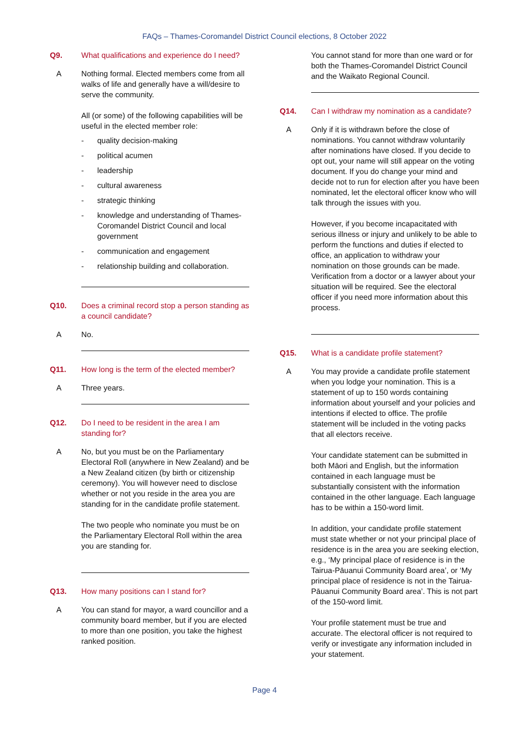FAQs – Thames-Coromandel District Council elections, 8 October 2022
Q9. What qualifications and experience do I need?
A Nothing formal. Elected members come from all walks of life and generally have a will/desire to serve the community.
All (or some) of the following capabilities will be useful in the elected member role:
- quality decision-making
- political acumen
- leadership
- cultural awareness
- strategic thinking
- knowledge and understanding of Thames-Coromandel District Council and local government
- communication and engagement
- relationship building and collaboration.
Q10. Does a criminal record stop a person standing as a council candidate?
A No.
Q11. How long is the term of the elected member?
A Three years.
Q12. Do I need to be resident in the area I am standing for?
A No, but you must be on the Parliamentary Electoral Roll (anywhere in New Zealand) and be a New Zealand citizen (by birth or citizenship ceremony). You will however need to disclose whether or not you reside in the area you are standing for in the candidate profile statement.
The two people who nominate you must be on the Parliamentary Electoral Roll within the area you are standing for.
Q13. How many positions can I stand for?
A You can stand for mayor, a ward councillor and a community board member, but if you are elected to more than one position, you take the highest ranked position.
You cannot stand for more than one ward or for both the Thames-Coromandel District Council and the Waikato Regional Council.
Q14. Can I withdraw my nomination as a candidate?
A Only if it is withdrawn before the close of nominations. You cannot withdraw voluntarily after nominations have closed. If you decide to opt out, your name will still appear on the voting document. If you do change your mind and decide not to run for election after you have been nominated, let the electoral officer know who will talk through the issues with you.
However, if you become incapacitated with serious illness or injury and unlikely to be able to perform the functions and duties if elected to office, an application to withdraw your nomination on those grounds can be made. Verification from a doctor or a lawyer about your situation will be required. See the electoral officer if you need more information about this process.
Q15. What is a candidate profile statement?
A You may provide a candidate profile statement when you lodge your nomination. This is a statement of up to 150 words containing information about yourself and your policies and intentions if elected to office. The profile statement will be included in the voting packs that all electors receive.
Your candidate statement can be submitted in both Māori and English, but the information contained in each language must be substantially consistent with the information contained in the other language. Each language has to be within a 150-word limit.
In addition, your candidate profile statement must state whether or not your principal place of residence is in the area you are seeking election, e.g., ‘My principal place of residence is in the Tairua-Pāuanui Community Board area’, or ‘My principal place of residence is not in the Tairua-Pāuanui Community Board area’. This is not part of the 150-word limit.
Your profile statement must be true and accurate. The electoral officer is not required to verify or investigate any information included in your statement.
Page 4